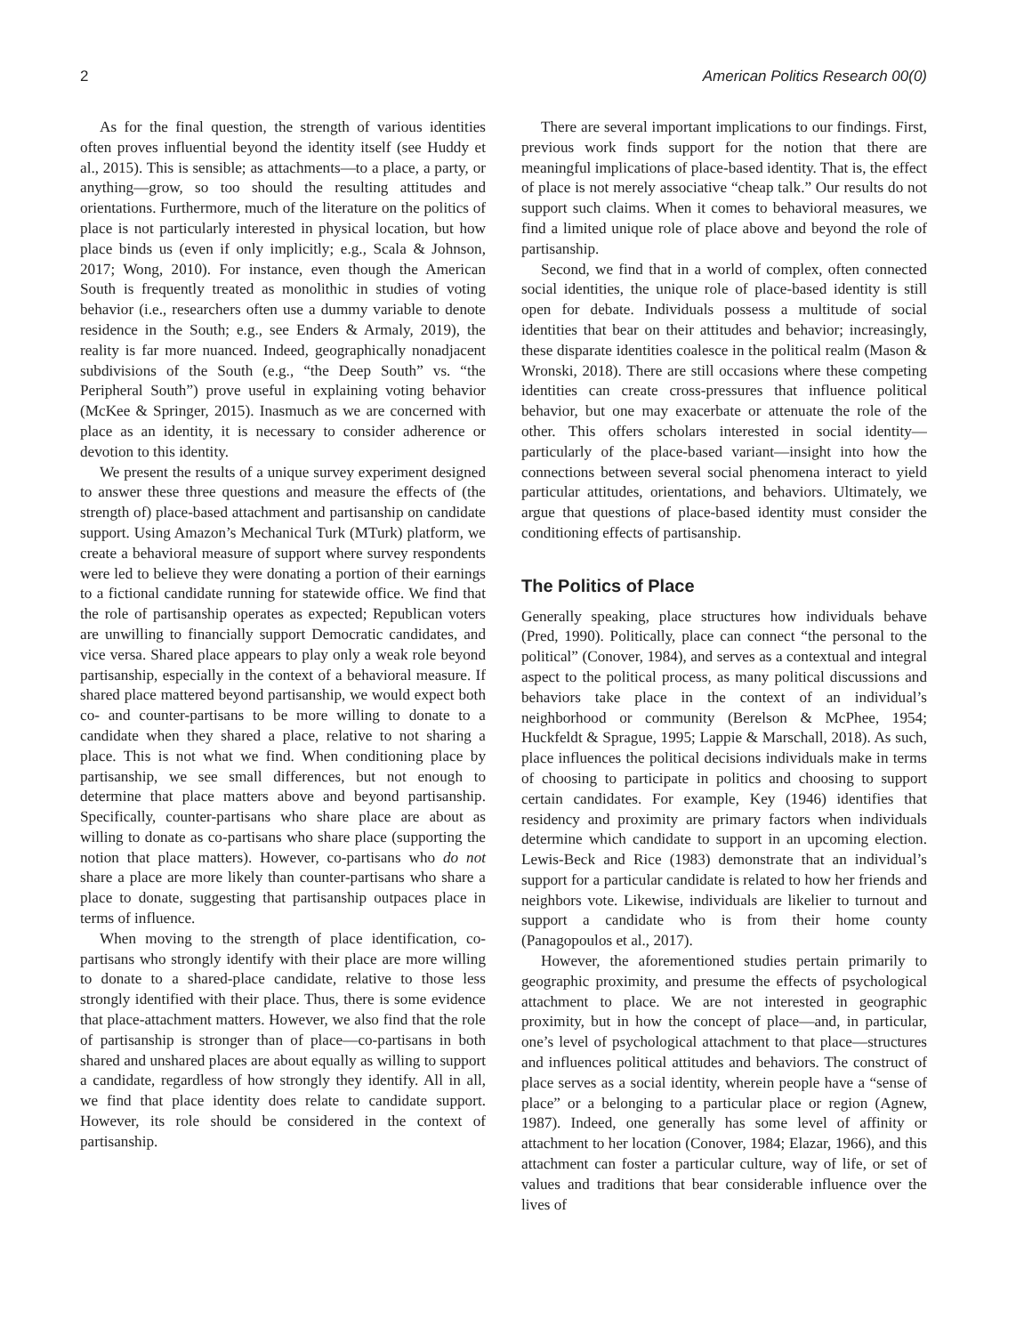2 American Politics Research 00(0)
As for the final question, the strength of various identities often proves influential beyond the identity itself (see Huddy et al., 2015). This is sensible; as attachments—to a place, a party, or anything—grow, so too should the resulting attitudes and orientations. Furthermore, much of the literature on the politics of place is not particularly interested in physical location, but how place binds us (even if only implicitly; e.g., Scala & Johnson, 2017; Wong, 2010). For instance, even though the American South is frequently treated as monolithic in studies of voting behavior (i.e., researchers often use a dummy variable to denote residence in the South; e.g., see Enders & Armaly, 2019), the reality is far more nuanced. Indeed, geographically nonadjacent subdivisions of the South (e.g., “the Deep South” vs. “the Peripheral South”) prove useful in explaining voting behavior (McKee & Springer, 2015). Inasmuch as we are concerned with place as an identity, it is necessary to consider adherence or devotion to this identity.
We present the results of a unique survey experiment designed to answer these three questions and measure the effects of (the strength of) place-based attachment and partisanship on candidate support. Using Amazon’s Mechanical Turk (MTurk) platform, we create a behavioral measure of support where survey respondents were led to believe they were donating a portion of their earnings to a fictional candidate running for statewide office. We find that the role of partisanship operates as expected; Republican voters are unwilling to financially support Democratic candidates, and vice versa. Shared place appears to play only a weak role beyond partisanship, especially in the context of a behavioral measure. If shared place mattered beyond partisanship, we would expect both co- and counter-partisans to be more willing to donate to a candidate when they shared a place, relative to not sharing a place. This is not what we find. When conditioning place by partisanship, we see small differences, but not enough to determine that place matters above and beyond partisanship. Specifically, counter-partisans who share place are about as willing to donate as co-partisans who share place (supporting the notion that place matters). However, co-partisans who do not share a place are more likely than counter-partisans who share a place to donate, suggesting that partisanship outpaces place in terms of influence.
When moving to the strength of place identification, co-partisans who strongly identify with their place are more willing to donate to a shared-place candidate, relative to those less strongly identified with their place. Thus, there is some evidence that place-attachment matters. However, we also find that the role of partisanship is stronger than of place—co-partisans in both shared and unshared places are about equally as willing to support a candidate, regardless of how strongly they identify. All in all, we find that place identity does relate to candidate support. However, its role should be considered in the context of partisanship.
There are several important implications to our findings. First, previous work finds support for the notion that there are meaningful implications of place-based identity. That is, the effect of place is not merely associative “cheap talk.” Our results do not support such claims. When it comes to behavioral measures, we find a limited unique role of place above and beyond the role of partisanship.
Second, we find that in a world of complex, often connected social identities, the unique role of place-based identity is still open for debate. Individuals possess a multitude of social identities that bear on their attitudes and behavior; increasingly, these disparate identities coalesce in the political realm (Mason & Wronski, 2018). There are still occasions where these competing identities can create cross-pressures that influence political behavior, but one may exacerbate or attenuate the role of the other. This offers scholars interested in social identity—particularly of the place-based variant—insight into how the connections between several social phenomena interact to yield particular attitudes, orientations, and behaviors. Ultimately, we argue that questions of place-based identity must consider the conditioning effects of partisanship.
The Politics of Place
Generally speaking, place structures how individuals behave (Pred, 1990). Politically, place can connect “the personal to the political” (Conover, 1984), and serves as a contextual and integral aspect to the political process, as many political discussions and behaviors take place in the context of an individual’s neighborhood or community (Berelson & McPhee, 1954; Huckfeldt & Sprague, 1995; Lappie & Marschall, 2018). As such, place influences the political decisions individuals make in terms of choosing to participate in politics and choosing to support certain candidates. For example, Key (1946) identifies that residency and proximity are primary factors when individuals determine which candidate to support in an upcoming election. Lewis-Beck and Rice (1983) demonstrate that an individual’s support for a particular candidate is related to how her friends and neighbors vote. Likewise, individuals are likelier to turnout and support a candidate who is from their home county (Panagopoulos et al., 2017).
However, the aforementioned studies pertain primarily to geographic proximity, and presume the effects of psychological attachment to place. We are not interested in geographic proximity, but in how the concept of place—and, in particular, one’s level of psychological attachment to that place—structures and influences political attitudes and behaviors. The construct of place serves as a social identity, wherein people have a “sense of place” or a belonging to a particular place or region (Agnew, 1987). Indeed, one generally has some level of affinity or attachment to her location (Conover, 1984; Elazar, 1966), and this attachment can foster a particular culture, way of life, or set of values and traditions that bear considerable influence over the lives of